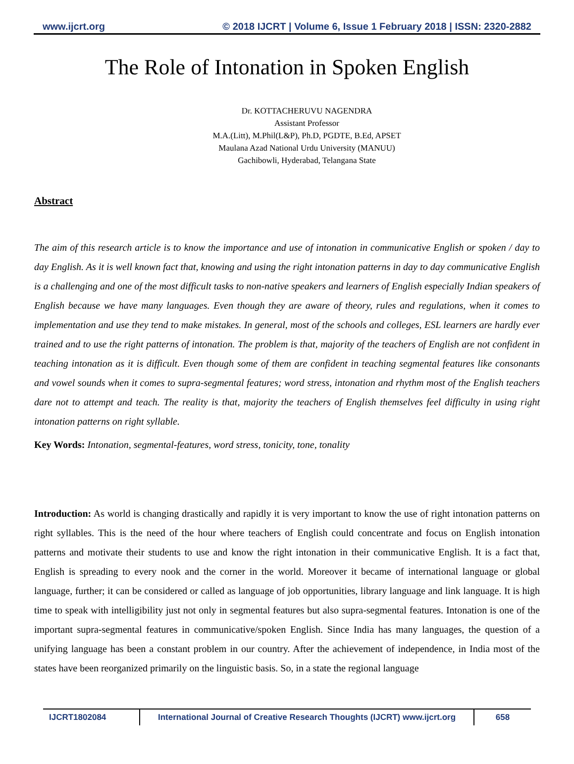www.ijcrt.org © 2018 IJCRT | Volume 6, Issue 1 February 2018 | ISSN: 2320-2882
The Role of Intonation in Spoken English
Dr. KOTTACHERUVU NAGENDRA
Assistant Professor
M.A.(Litt), M.Phil(L&P), Ph.D, PGDTE, B.Ed, APSET
Maulana Azad National Urdu University (MANUU)
Gachibowli, Hyderabad, Telangana State
Abstract
The aim of this research article is to know the importance and use of intonation in communicative English or spoken / day to day English. As it is well known fact that, knowing and using the right intonation patterns in day to day communicative English is a challenging and one of the most difficult tasks to non-native speakers and learners of English especially Indian speakers of English because we have many languages. Even though they are aware of theory, rules and regulations, when it comes to implementation and use they tend to make mistakes. In general, most of the schools and colleges, ESL learners are hardly ever trained and to use the right patterns of intonation. The problem is that, majority of the teachers of English are not confident in teaching intonation as it is difficult. Even though some of them are confident in teaching segmental features like consonants and vowel sounds when it comes to supra-segmental features; word stress, intonation and rhythm most of the English teachers dare not to attempt and teach. The reality is that, majority the teachers of English themselves feel difficulty in using right intonation patterns on right syllable.
Key Words: Intonation, segmental-features, word stress, tonicity, tone, tonality
Introduction: As world is changing drastically and rapidly it is very important to know the use of right intonation patterns on right syllables. This is the need of the hour where teachers of English could concentrate and focus on English intonation patterns and motivate their students to use and know the right intonation in their communicative English. It is a fact that, English is spreading to every nook and the corner in the world. Moreover it became of international language or global language, further; it can be considered or called as language of job opportunities, library language and link language. It is high time to speak with intelligibility just not only in segmental features but also supra-segmental features. Intonation is one of the important supra-segmental features in communicative/spoken English. Since India has many languages, the question of a unifying language has been a constant problem in our country. After the achievement of independence, in India most of the states have been reorganized primarily on the linguistic basis. So, in a state the regional language
IJCRT1802084 International Journal of Creative Research Thoughts (IJCRT) www.ijcrt.org
658